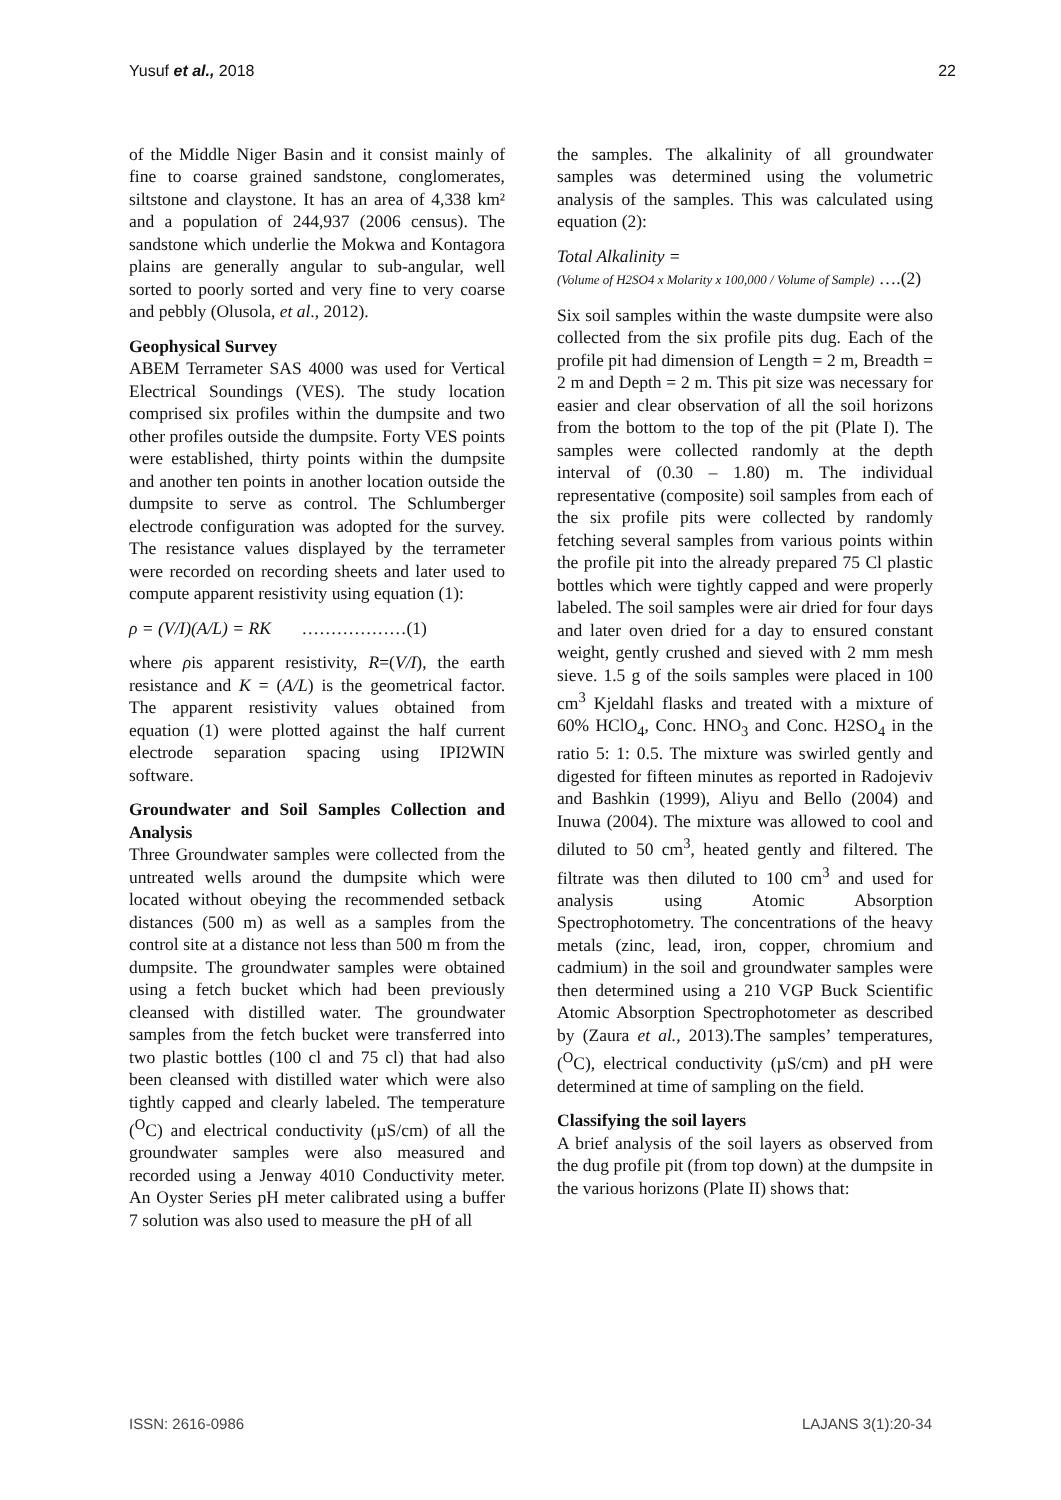Yusuf et al., 2018 22
of the Middle Niger Basin and it consist mainly of fine to coarse grained sandstone, conglomerates, siltstone and claystone. It has an area of 4,338 km² and a population of 244,937 (2006 census). The sandstone which underlie the Mokwa and Kontagora plains are generally angular to sub-angular, well sorted to poorly sorted and very fine to very coarse and pebbly (Olusola, et al., 2012).
Geophysical Survey
ABEM Terrameter SAS 4000 was used for Vertical Electrical Soundings (VES). The study location comprised six profiles within the dumpsite and two other profiles outside the dumpsite. Forty VES points were established, thirty points within the dumpsite and another ten points in another location outside the dumpsite to serve as control. The Schlumberger electrode configuration was adopted for the survey. The resistance values displayed by the terrameter were recorded on recording sheets and later used to compute apparent resistivity using equation (1):
ρ = (V/I)(A/L) = RK ………………(1)
where ρis apparent resistivity, R=(V/I), the earth resistance and K = (A/L) is the geometrical factor. The apparent resistivity values obtained from equation (1) were plotted against the half current electrode separation spacing using IPI2WIN software.
Groundwater and Soil Samples Collection and Analysis
Three Groundwater samples were collected from the untreated wells around the dumpsite which were located without obeying the recommended setback distances (500 m) as well as a samples from the control site at a distance not less than 500 m from the dumpsite. The groundwater samples were obtained using a fetch bucket which had been previously cleansed with distilled water. The groundwater samples from the fetch bucket were transferred into two plastic bottles (100 cl and 75 cl) that had also been cleansed with distilled water which were also tightly capped and clearly labeled. The temperature (<sup>O</sup>C) and electrical conductivity (µS/cm) of all the groundwater samples were also measured and recorded using a Jenway 4010 Conductivity meter. An Oyster Series pH meter calibrated using a buffer 7 solution was also used to measure the pH of all
the samples. The alkalinity of all groundwater samples was determined using the volumetric analysis of the samples. This was calculated using equation (2):
Total Alkalinity =
(Volume of H2SO4 x Molarity x 100,000 / Volume of Sample) ….(2)
Six soil samples within the waste dumpsite were also collected from the six profile pits dug. Each of the profile pit had dimension of Length = 2 m, Breadth = 2 m and Depth = 2 m. This pit size was necessary for easier and clear observation of all the soil horizons from the bottom to the top of the pit (Plate I). The samples were collected randomly at the depth interval of (0.30 – 1.80) m. The individual representative (composite) soil samples from each of the six profile pits were collected by randomly fetching several samples from various points within the profile pit into the already prepared 75 Cl plastic bottles which were tightly capped and were properly labeled. The soil samples were air dried for four days and later oven dried for a day to ensured constant weight, gently crushed and sieved with 2 mm mesh sieve. 1.5 g of the soils samples were placed in 100 cm<sup>3</sup> Kjeldahl flasks and treated with a mixture of 60% HClO<sub>4</sub>, Conc. HNO<sub>3</sub> and Conc. H2SO<sub>4</sub> in the ratio 5: 1: 0.5. The mixture was swirled gently and digested for fifteen minutes as reported in Radojeviv and Bashkin (1999), Aliyu and Bello (2004) and Inuwa (2004). The mixture was allowed to cool and diluted to 50 cm<sup>3</sup>, heated gently and filtered. The filtrate was then diluted to 100 cm<sup>3</sup> and used for analysis using Atomic Absorption Spectrophotometry. The concentrations of the heavy metals (zinc, lead, iron, copper, chromium and cadmium) in the soil and groundwater samples were then determined using a 210 VGP Buck Scientific Atomic Absorption Spectrophotometer as described by (Zaura et al., 2013).The samples’ temperatures, (<sup>O</sup>C), electrical conductivity (µS/cm) and pH were determined at time of sampling on the field.
Classifying the soil layers
A brief analysis of the soil layers as observed from the dug profile pit (from top down) at the dumpsite in the various horizons (Plate II) shows that:
ISSN: 2616-0986 LAJANS 3(1):20-34